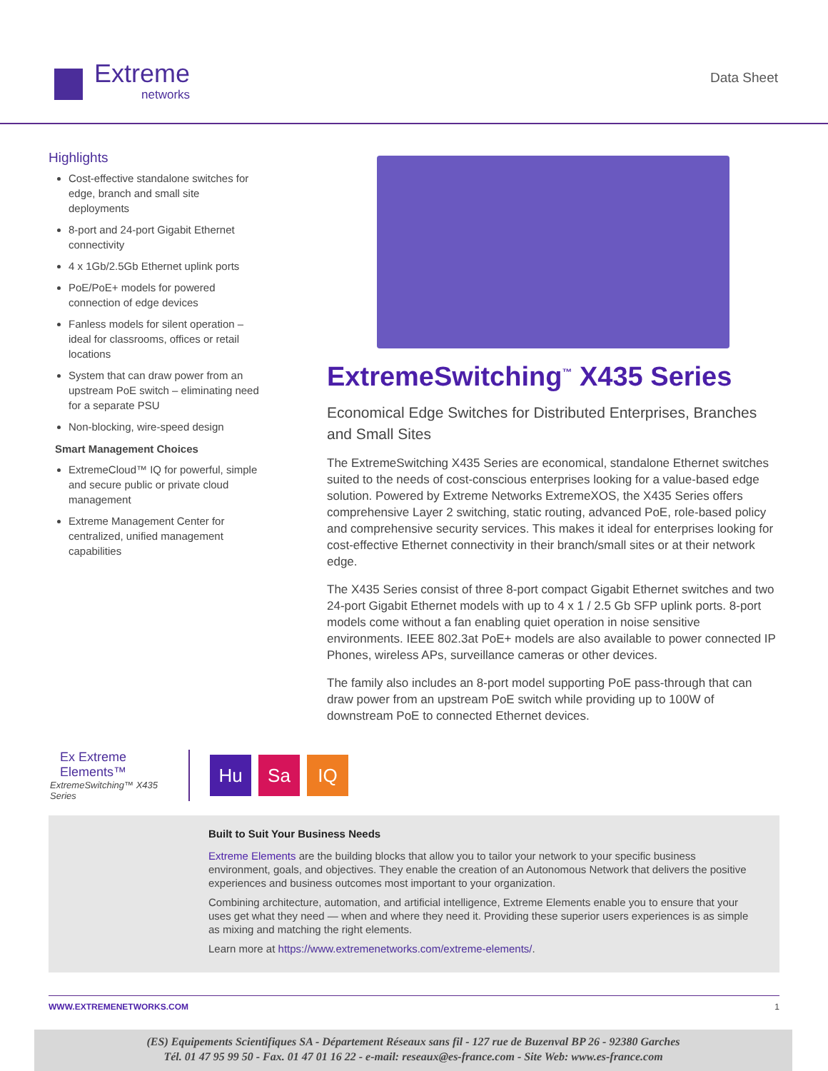Extreme
networks
Data Sheet
Highlights
Cost-effective standalone switches for edge, branch and small site deployments
8-port and 24-port Gigabit Ethernet connectivity
4 x 1Gb/2.5Gb Ethernet uplink ports
PoE/PoE+ models for powered connection of edge devices
Fanless models for silent operation – ideal for classrooms, offices or retail locations
System that can draw power from an upstream PoE switch – eliminating need for a separate PSU
Non-blocking, wire-speed design
Smart Management Choices
ExtremeCloud™ IQ for powerful, simple and secure public or private cloud management
Extreme Management Center for centralized, unified management capabilities
ExtremeSwitching<sup>™</sup> X435 Series
Economical Edge Switches for Distributed Enterprises, Branches and Small Sites
The ExtremeSwitching X435 Series are economical, standalone Ethernet switches suited to the needs of cost-conscious enterprises looking for a value-based edge solution. Powered by Extreme Networks ExtremeXOS, the X435 Series offers comprehensive Layer 2 switching, static routing, advanced PoE, role-based policy and comprehensive security services. This makes it ideal for enterprises looking for cost-effective Ethernet connectivity in their branch/small sites or at their network edge.
The X435 Series consist of three 8-port compact Gigabit Ethernet switches and two 24-port Gigabit Ethernet models with up to 4 x 1 / 2.5 Gb SFP uplink ports. 8-port models come without a fan enabling quiet operation in noise sensitive environments. IEEE 802.3at PoE+ models are also available to power connected IP Phones, wireless APs, surveillance cameras or other devices.
The family also includes an 8-port model supporting PoE pass-through that can draw power from an upstream PoE switch while providing up to 100W of downstream PoE to connected Ethernet devices.
Ex Extreme Elements™
ExtremeSwitching™ X435 Series
Hu Sa IQ
Built to Suit Your Business Needs
Extreme Elements are the building blocks that allow you to tailor your network to your specific business environment, goals, and objectives. They enable the creation of an Autonomous Network that delivers the positive experiences and business outcomes most important to your organization.
Combining architecture, automation, and artificial intelligence, Extreme Elements enable you to ensure that your uses get what they need — when and where they need it. Providing these superior users experiences is as simple as mixing and matching the right elements.
Learn more at https://www.extremenetworks.com/extreme-elements/.
WWW.EXTREMENETWORKS.COM 1
(ES) Equipements Scientifiques SA - Département Réseaux sans fil - 127 rue de Buzenval BP 26 - 92380 Garches
Tél. 01 47 95 99 50 - Fax. 01 47 01 16 22 - e-mail: reseaux@es-france.com - Site Web: www.es-france.com